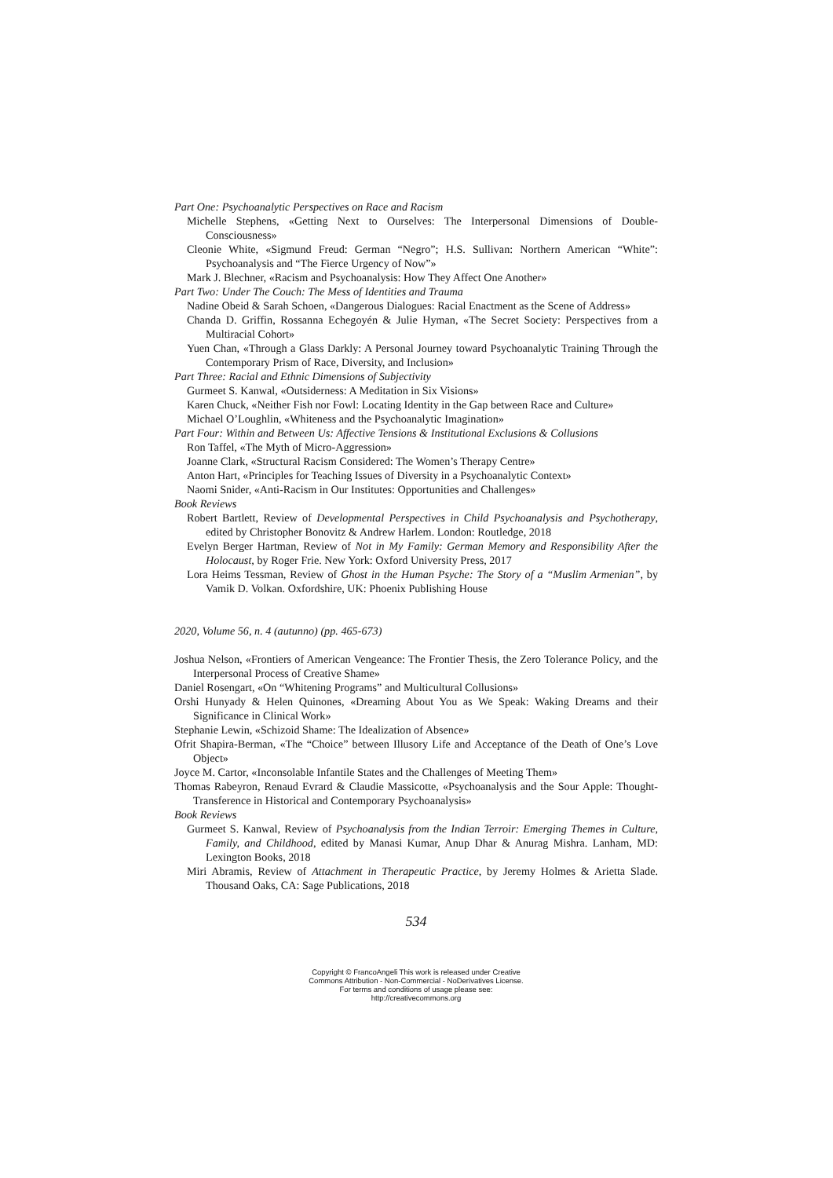Part One: Psychoanalytic Perspectives on Race and Racism
Michelle Stephens, «Getting Next to Ourselves: The Interpersonal Dimensions of Double-Consciousness»
Cleonie White, «Sigmund Freud: German “Negro”; H.S. Sullivan: Northern American “White”: Psychoanalysis and “The Fierce Urgency of Now”»
Mark J. Blechner, «Racism and Psychoanalysis: How They Affect One Another»
Part Two: Under The Couch: The Mess of Identities and Trauma
Nadine Obeid & Sarah Schoen, «Dangerous Dialogues: Racial Enactment as the Scene of Address»
Chanda D. Griffin, Rossanna Echegoyén & Julie Hyman, «The Secret Society: Perspectives from a Multiracial Cohort»
Yuen Chan, «Through a Glass Darkly: A Personal Journey toward Psychoanalytic Training Through the Contemporary Prism of Race, Diversity, and Inclusion»
Part Three: Racial and Ethnic Dimensions of Subjectivity
Gurmeet S. Kanwal, «Outsiderness: A Meditation in Six Visions»
Karen Chuck, «Neither Fish nor Fowl: Locating Identity in the Gap between Race and Culture»
Michael O’Loughlin, «Whiteness and the Psychoanalytic Imagination»
Part Four: Within and Between Us: Affective Tensions & Institutional Exclusions & Collusions
Ron Taffel, «The Myth of Micro-Aggression»
Joanne Clark, «Structural Racism Considered: The Women’s Therapy Centre»
Anton Hart, «Principles for Teaching Issues of Diversity in a Psychoanalytic Context»
Naomi Snider, «Anti-Racism in Our Institutes: Opportunities and Challenges»
Book Reviews
Robert Bartlett, Review of Developmental Perspectives in Child Psychoanalysis and Psychotherapy, edited by Christopher Bonovitz & Andrew Harlem. London: Routledge, 2018
Evelyn Berger Hartman, Review of Not in My Family: German Memory and Responsibility After the Holocaust, by Roger Frie. New York: Oxford University Press, 2017
Lora Heims Tessman, Review of Ghost in the Human Psyche: The Story of a “Muslim Armenian”, by Vamik D. Volkan. Oxfordshire, UK: Phoenix Publishing House
2020, Volume 56, n. 4 (autunno) (pp. 465-673)
Joshua Nelson, «Frontiers of American Vengeance: The Frontier Thesis, the Zero Tolerance Policy, and the Interpersonal Process of Creative Shame»
Daniel Rosengart, «On “Whitening Programs” and Multicultural Collusions»
Orshi Hunyady & Helen Quinones, «Dreaming About You as We Speak: Waking Dreams and their Significance in Clinical Work»
Stephanie Lewin, «Schizoid Shame: The Idealization of Absence»
Ofrit Shapira-Berman, «The “Choice” between Illusory Life and Acceptance of the Death of One’s Love Object»
Joyce M. Cartor, «Inconsolable Infantile States and the Challenges of Meeting Them»
Thomas Rabeyron, Renaud Evrard & Claudie Massicotte, «Psychoanalysis and the Sour Apple: Thought-Transference in Historical and Contemporary Psychoanalysis»
Book Reviews
Gurmeet S. Kanwal, Review of Psychoanalysis from the Indian Terroir: Emerging Themes in Culture, Family, and Childhood, edited by Manasi Kumar, Anup Dhar & Anurag Mishra. Lanham, MD: Lexington Books, 2018
Miri Abramis, Review of Attachment in Therapeutic Practice, by Jeremy Holmes & Arietta Slade. Thousand Oaks, CA: Sage Publications, 2018
534
Copyright © FrancoAngeli This work is released under Creative
Commons Attribution - Non-Commercial - NoDerivatives License.
For terms and conditions of usage please see:
http://creativecommons.org